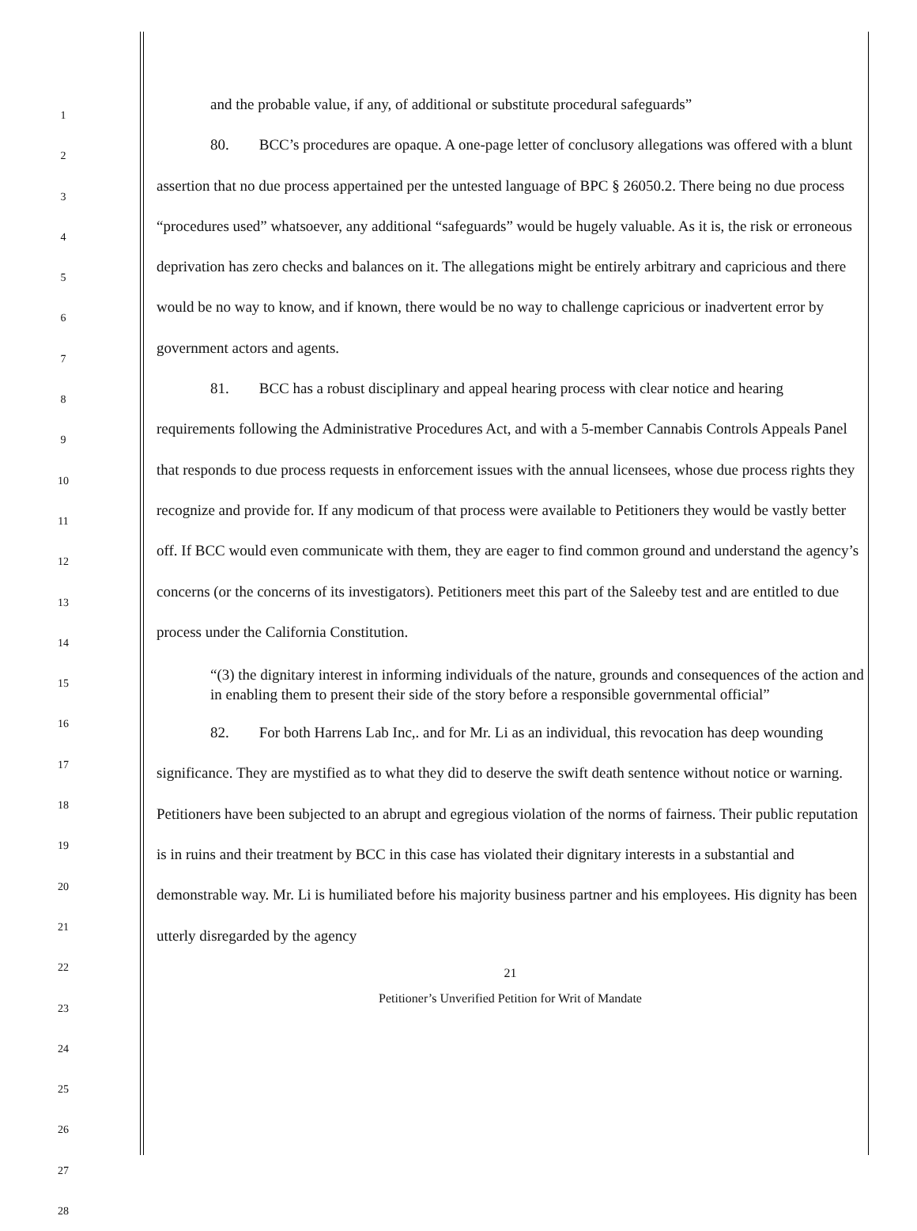1
2
3
4
5
6
7
8
9
10
11
12
13
14
15
16
17
18
19
20
21
22
23
24
25
26
27
28
and the probable value, if any, of additional or substitute procedural safeguards”
80. BCC’s procedures are opaque. A one-page letter of conclusory allegations was offered with a blunt assertion that no due process appertained per the untested language of BPC § 26050.2. There being no due process “procedures used” whatsoever, any additional “safeguards” would be hugely valuable. As it is, the risk or erroneous deprivation has zero checks and balances on it. The allegations might be entirely arbitrary and capricious and there would be no way to know, and if known, there would be no way to challenge capricious or inadvertent error by government actors and agents.
81. BCC has a robust disciplinary and appeal hearing process with clear notice and hearing requirements following the Administrative Procedures Act, and with a 5-member Cannabis Controls Appeals Panel that responds to due process requests in enforcement issues with the annual licensees, whose due process rights they recognize and provide for. If any modicum of that process were available to Petitioners they would be vastly better off. If BCC would even communicate with them, they are eager to find common ground and understand the agency’s concerns (or the concerns of its investigators). Petitioners meet this part of the Saleeby test and are entitled to due process under the California Constitution.
“(3) the dignitary interest in informing individuals of the nature, grounds and consequences of the action and in enabling them to present their side of the story before a responsible governmental official”
82. For both Harrens Lab Inc,. and for Mr. Li as an individual, this revocation has deep wounding significance. They are mystified as to what they did to deserve the swift death sentence without notice or warning. Petitioners have been subjected to an abrupt and egregious violation of the norms of fairness. Their public reputation is in ruins and their treatment by BCC in this case has violated their dignitary interests in a substantial and demonstrable way. Mr. Li is humiliated before his majority business partner and his employees. His dignity has been utterly disregarded by the agency
21
Petitioner’s Unverified Petition for Writ of Mandate